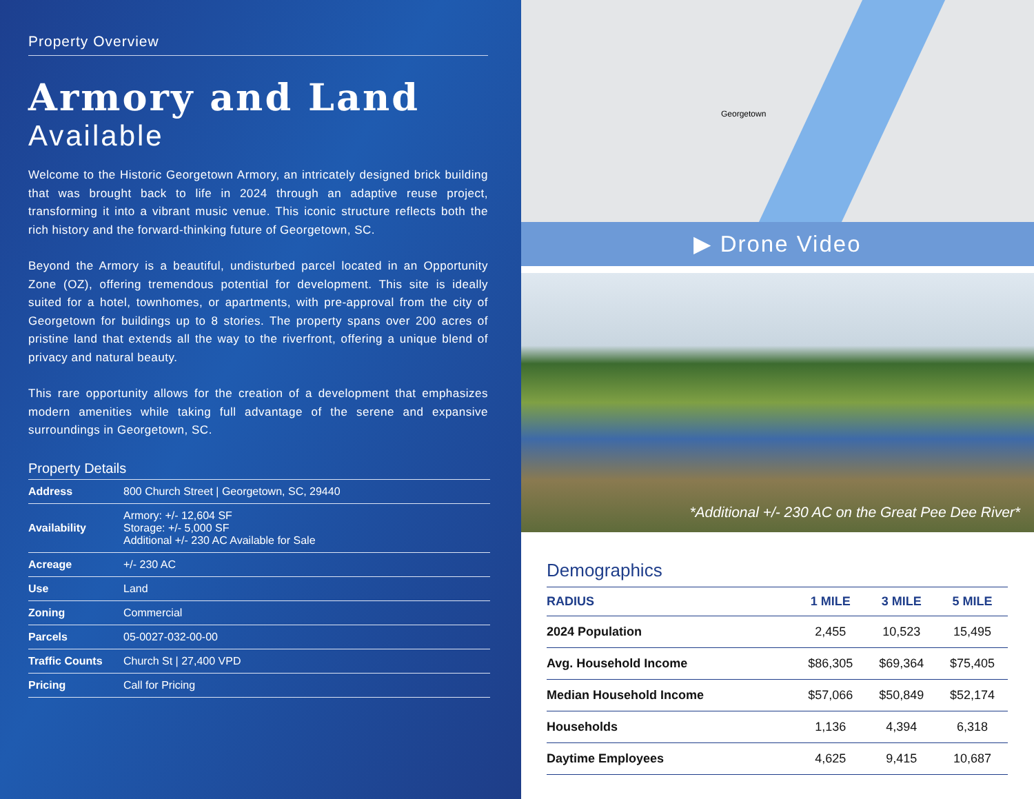Property Overview
Armory and Land
Available
Welcome to the Historic Georgetown Armory, an intricately designed brick building that was brought back to life in 2024 through an adaptive reuse project, transforming it into a vibrant music venue. This iconic structure reflects both the rich history and the forward-thinking future of Georgetown, SC.
Beyond the Armory is a beautiful, undisturbed parcel located in an Opportunity Zone (OZ), offering tremendous potential for development. This site is ideally suited for a hotel, townhomes, or apartments, with pre-approval from the city of Georgetown for buildings up to 8 stories. The property spans over 200 acres of pristine land that extends all the way to the riverfront, offering a unique blend of privacy and natural beauty.
This rare opportunity allows for the creation of a development that emphasizes modern amenities while taking full advantage of the serene and expansive surroundings in Georgetown, SC.
Property Details
| Address | 800 Church Street / Georgetown, SC, 29440 |
| Availability | Armory: +/- 12,604 SF Storage: +/- 5,000 SF Additional +/- 230 AC Available for Sale |
| Acreage | +/- 230 AC |
| Use | Land |
| Zoning | Commercial |
| Parcels | 05-0027-032-00-00 |
| Traffic Counts | Church St / 27,400 VPD |
| Pricing | Call for Pricing |
Georgetown
▶ Drone Video
*Additional +/- 230 AC on the Great Pee Dee River*
Demographics
| RADIUS | 1 MILE | 3 MILE | 5 MILE |
| --- | --- | --- | --- |
| 2024 Population | 2,455 | 10,523 | 15,495 |
| Avg. Household Income | $86,305 | $69,364 | $75,405 |
| Median Household Income | $57,066 | $50,849 | $52,174 |
| Households | 1,136 | 4,394 | 6,318 |
| Daytime Employees | 4,625 | 9,415 | 10,687 |